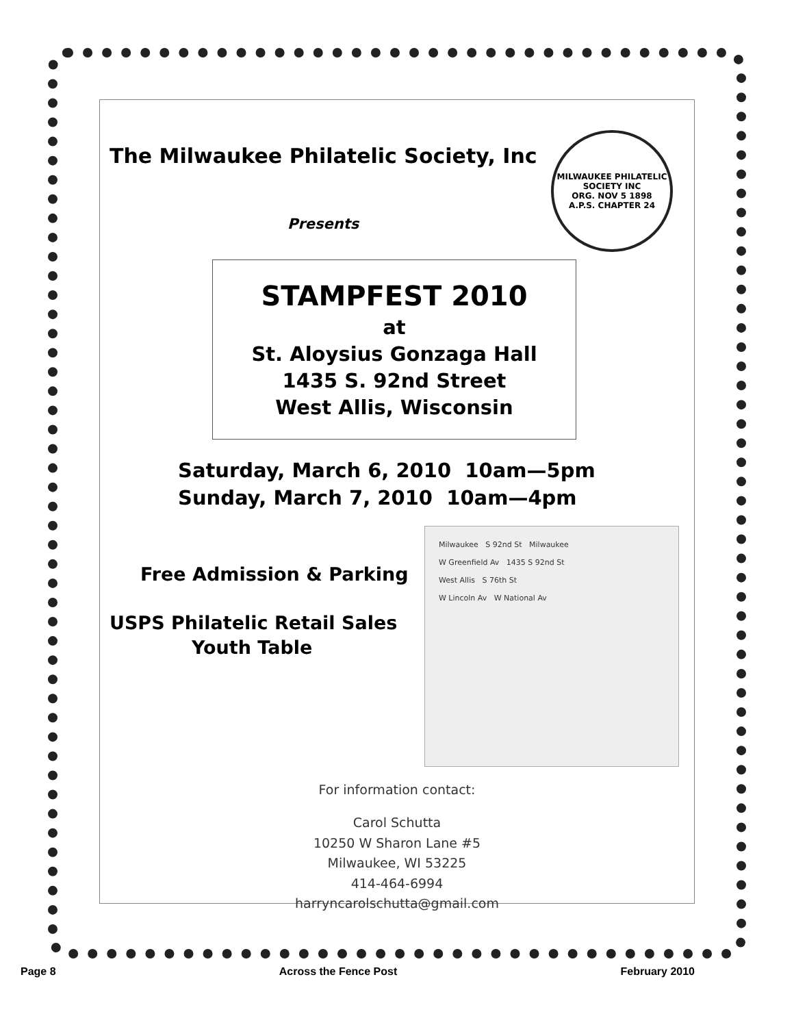MILWAUKEE PHILATELIC SOCIETY INC
ORG. NOV 5 1898
A.P.S. CHAPTER 24
The Milwaukee Philatelic Society, Inc
Presents
STAMPFEST 2010
at
St. Aloysius Gonzaga Hall
1435 S. 92nd Street
West Allis, Wisconsin
Saturday, March 6, 2010 10am—5pm
Sunday, March 7, 2010 10am—4pm
Free Admission & Parking
USPS Philatelic Retail Sales
Youth Table
Milwaukee S 92nd St Milwaukee
W Greenfield Av 1435 S 92nd St
West Allis S 76th St
W Lincoln Av W National Av
For information contact:
Carol Schutta
10250 W Sharon Lane #5
Milwaukee, WI 53225
414-464-6994
harryncarolschutta@gmail.com
Page 8 Across the Fence Post February 2010